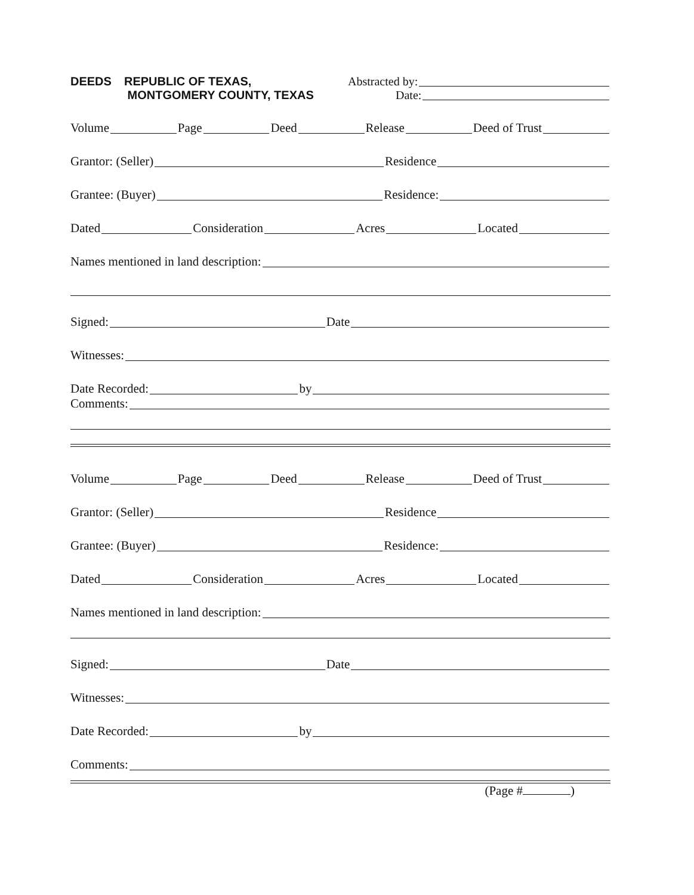DEEDS REPUBLIC OF TEXAS,
MONTGOMERY COUNTY, TEXAS
Abstracted by:
Date:
Volume Page Deed Release Deed of Trust
Grantor: (Seller) Residence
Grantee: (Buyer) Residence:
Dated Consideration Acres Located
Names mentioned in land description:
Signed: Date
Witnesses:
Date Recorded: by
Comments:
Volume Page Deed Release Deed of Trust
Grantor: (Seller) Residence
Grantee: (Buyer) Residence:
Dated Consideration Acres Located
Names mentioned in land description:
Signed: Date
Witnesses:
Date Recorded: by
Comments:
(Page # )